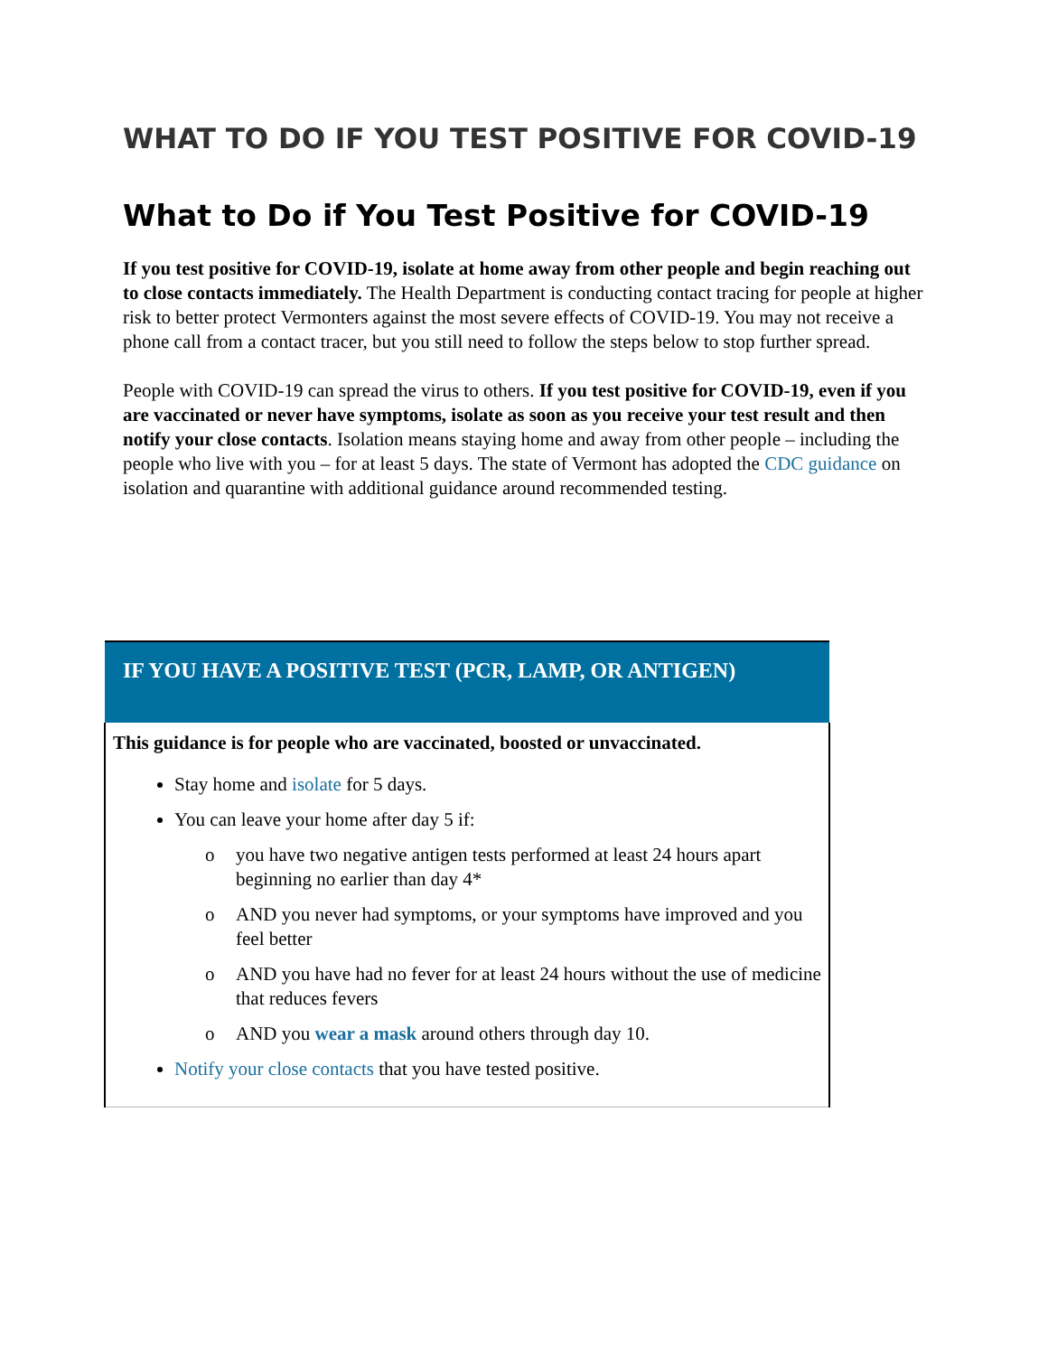WHAT TO DO IF YOU TEST POSITIVE FOR COVID-19
What to Do if You Test Positive for COVID-19
If you test positive for COVID-19, isolate at home away from other people and begin reaching out to close contacts immediately. The Health Department is conducting contact tracing for people at higher risk to better protect Vermonters against the most severe effects of COVID-19. You may not receive a phone call from a contact tracer, but you still need to follow the steps below to stop further spread.
People with COVID-19 can spread the virus to others. If you test positive for COVID-19, even if you are vaccinated or never have symptoms, isolate as soon as you receive your test result and then notify your close contacts. Isolation means staying home and away from other people – including the people who live with you – for at least 5 days. The state of Vermont has adopted the CDC guidance on isolation and quarantine with additional guidance around recommended testing.
| IF YOU HAVE A POSITIVE TEST (PCR, LAMP, OR ANTIGEN) |
| --- |
| This guidance is for people who are vaccinated, boosted or unvaccinated. Stay home and isolate for 5 days. You can leave your home after day 5 if: o you have two negative antigen tests performed at least 24 hours apart beginning no earlier than day 4* o AND you never had symptoms, or your symptoms have improved and you feel better o AND you have had no fever for at least 24 hours without the use of medicine that reduces fevers o AND you wear a mask around others through day 10. Notify your close contacts that you have tested positive. |